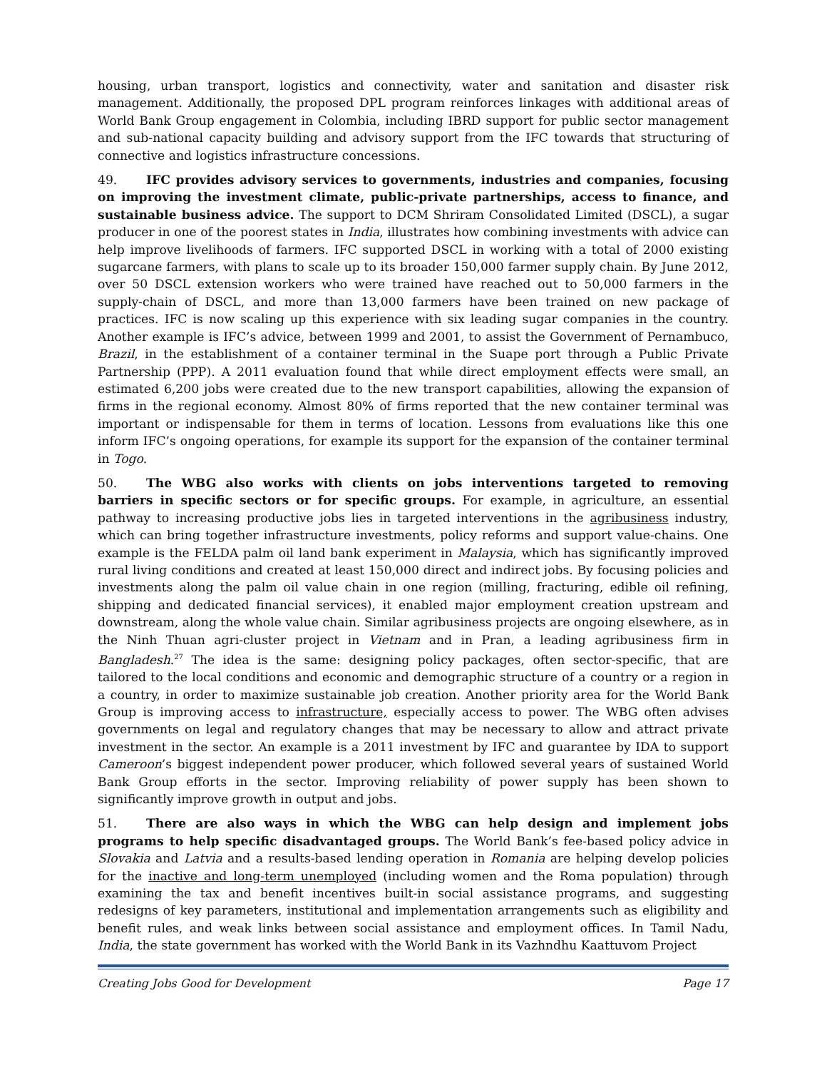housing, urban transport, logistics and connectivity, water and sanitation and disaster risk management. Additionally, the proposed DPL program reinforces linkages with additional areas of World Bank Group engagement in Colombia, including IBRD support for public sector management and sub-national capacity building and advisory support from the IFC towards that structuring of connective and logistics infrastructure concessions.
49. IFC provides advisory services to governments, industries and companies, focusing on improving the investment climate, public-private partnerships, access to finance, and sustainable business advice. The support to DCM Shriram Consolidated Limited (DSCL), a sugar producer in one of the poorest states in India, illustrates how combining investments with advice can help improve livelihoods of farmers. IFC supported DSCL in working with a total of 2000 existing sugarcane farmers, with plans to scale up to its broader 150,000 farmer supply chain. By June 2012, over 50 DSCL extension workers who were trained have reached out to 50,000 farmers in the supply-chain of DSCL, and more than 13,000 farmers have been trained on new package of practices. IFC is now scaling up this experience with six leading sugar companies in the country. Another example is IFC’s advice, between 1999 and 2001, to assist the Government of Pernambuco, Brazil, in the establishment of a container terminal in the Suape port through a Public Private Partnership (PPP). A 2011 evaluation found that while direct employment effects were small, an estimated 6,200 jobs were created due to the new transport capabilities, allowing the expansion of firms in the regional economy. Almost 80% of firms reported that the new container terminal was important or indispensable for them in terms of location. Lessons from evaluations like this one inform IFC’s ongoing operations, for example its support for the expansion of the container terminal in Togo.
50. The WBG also works with clients on jobs interventions targeted to removing barriers in specific sectors or for specific groups. For example, in agriculture, an essential pathway to increasing productive jobs lies in targeted interventions in the agribusiness industry, which can bring together infrastructure investments, policy reforms and support value-chains. One example is the FELDA palm oil land bank experiment in Malaysia, which has significantly improved rural living conditions and created at least 150,000 direct and indirect jobs. By focusing policies and investments along the palm oil value chain in one region (milling, fracturing, edible oil refining, shipping and dedicated financial services), it enabled major employment creation upstream and downstream, along the whole value chain. Similar agribusiness projects are ongoing elsewhere, as in the Ninh Thuan agri-cluster project in Vietnam and in Pran, a leading agribusiness firm in Bangladesh.<sup>27</sup> The idea is the same: designing policy packages, often sector-specific, that are tailored to the local conditions and economic and demographic structure of a country or a region in a country, in order to maximize sustainable job creation. Another priority area for the World Bank Group is improving access to infrastructure, especially access to power. The WBG often advises governments on legal and regulatory changes that may be necessary to allow and attract private investment in the sector. An example is a 2011 investment by IFC and guarantee by IDA to support Cameroon’s biggest independent power producer, which followed several years of sustained World Bank Group efforts in the sector. Improving reliability of power supply has been shown to significantly improve growth in output and jobs.
51. There are also ways in which the WBG can help design and implement jobs programs to help specific disadvantaged groups. The World Bank’s fee-based policy advice in Slovakia and Latvia and a results-based lending operation in Romania are helping develop policies for the inactive and long-term unemployed (including women and the Roma population) through examining the tax and benefit incentives built-in social assistance programs, and suggesting redesigns of key parameters, institutional and implementation arrangements such as eligibility and benefit rules, and weak links between social assistance and employment offices. In Tamil Nadu, India, the state government has worked with the World Bank in its Vazhndhu Kaattuvom Project
Creating Jobs Good for Development Page 17